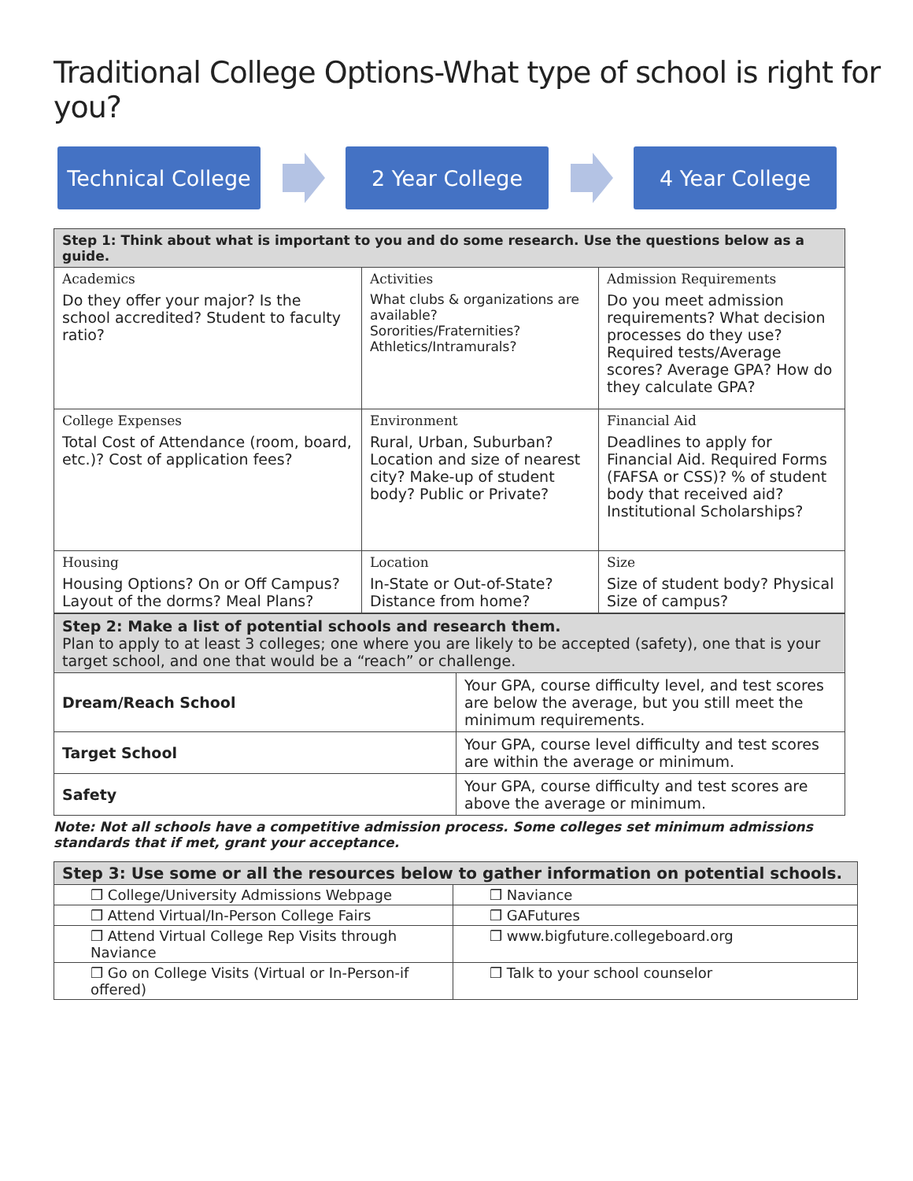Traditional College Options-What type of school is right for you?
Technical College
2 Year College 4 Year College
| Step 1: Think about what is important to you and do some research. Use the questions below as a guide. | | |
| Academics Do they offer your major? Is the school accredited? Student to faculty ratio? | Activities What clubs & organizations are available? Sororities/Fraternities? Athletics/Intramurals? | Admission Requirements Do you meet admission requirements? What decision processes do they use? Required tests/Average scores? Average GPA? How do they calculate GPA? |
| College Expenses Total Cost of Attendance (room, board, etc.)? Cost of application fees? | Environment Rural, Urban, Suburban? Location and size of nearest city? Make-up of student body? Public or Private? | Financial Aid Deadlines to apply for Financial Aid. Required Forms (FAFSA or CSS)? % of student body that received aid? Institutional Scholarships? |
| Housing Housing Options? On or Off Campus? Layout of the dorms? Meal Plans? | Location In-State or Out-of-State? Distance from home? | Size Size of student body? Physical Size of campus? |
| Step 2: Make a list of potential schools and research them. Plan to apply to at least 3 colleges; one where you are likely to be accepted (safety), one that is your target school, and one that would be a “reach” or challenge. | |
| Dream/Reach School | Your GPA, course difficulty level, and test scores are below the average, but you still meet the minimum requirements. |
| Target School | Your GPA, course level difficulty and test scores are within the average or minimum. |
| Safety | Your GPA, course difficulty and test scores are above the average or minimum. |
Note: Not all schools have a competitive admission process. Some colleges set minimum admissions standards that if met, grant your acceptance.
| Step 3: Use some or all the resources below to gather information on potential schools. | |
| ❒ College/University Admissions Webpage | ❒ Naviance |
| ❒ Attend Virtual/In-Person College Fairs | ❒ GAFutures |
| ❒ Attend Virtual College Rep Visits through Naviance | ❒ www.bigfuture.collegeboard.org |
| ❒ Go on College Visits (Virtual or In-Person-if offered) | ❒ Talk to your school counselor |